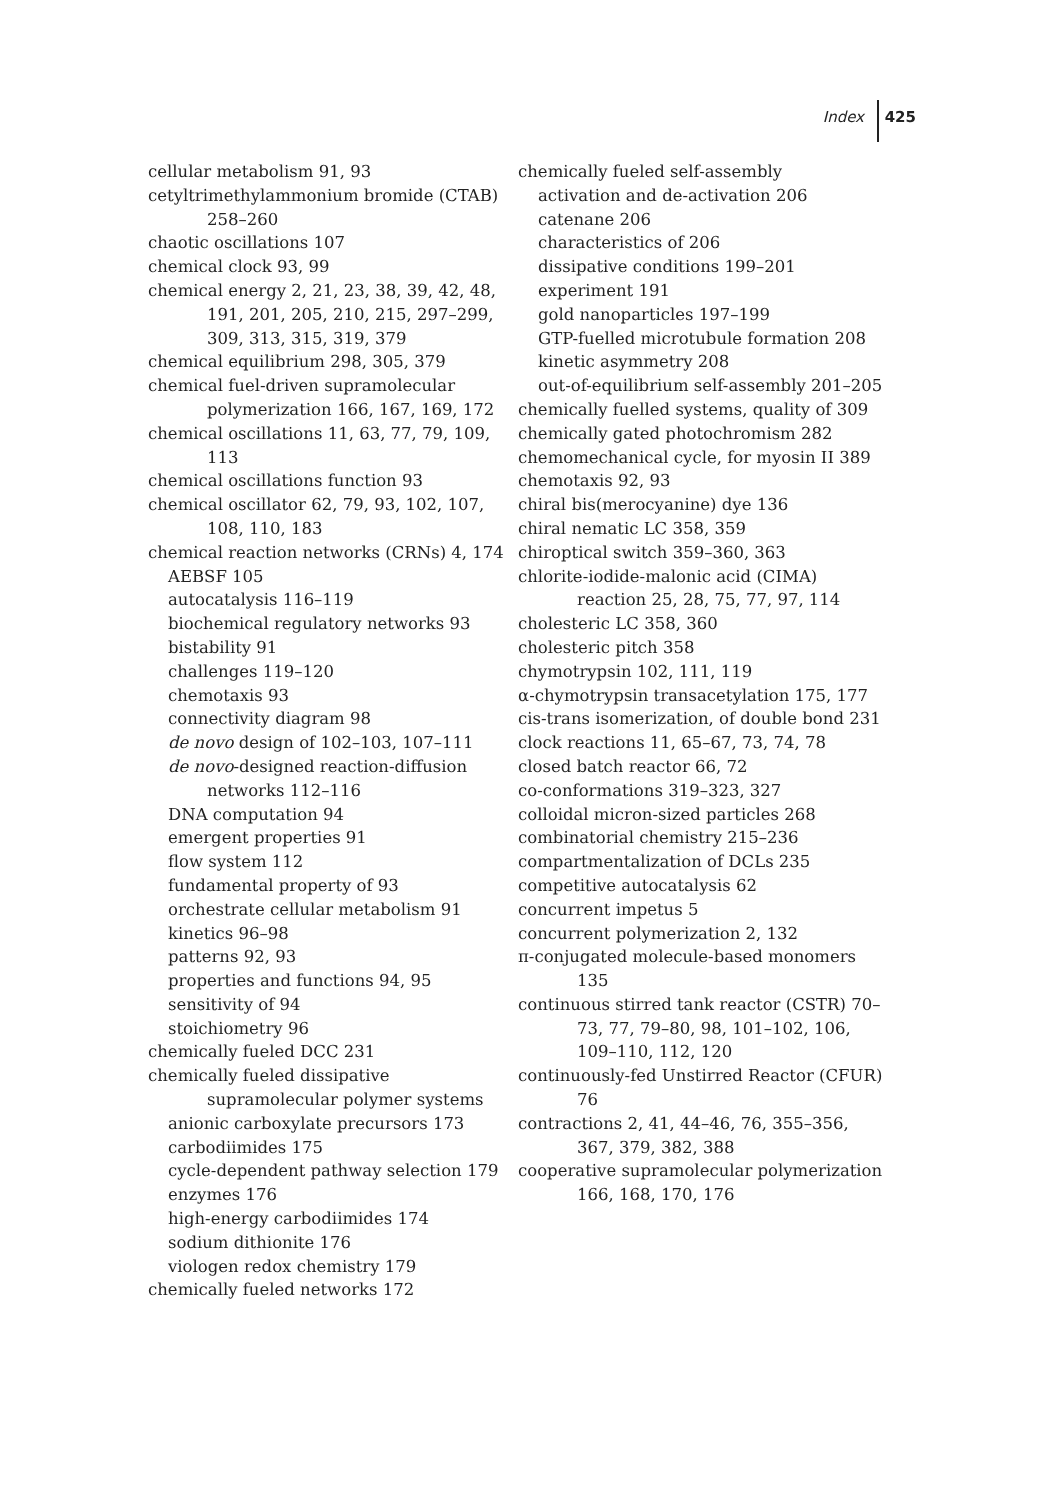Index 425
cellular metabolism 91, 93
cetyltrimethylammonium bromide (CTAB) 258–260
chaotic oscillations 107
chemical clock 93, 99
chemical energy 2, 21, 23, 38, 39, 42, 48, 191, 201, 205, 210, 215, 297–299, 309, 313, 315, 319, 379
chemical equilibrium 298, 305, 379
chemical fuel-driven supramolecular polymerization 166, 167, 169, 172
chemical oscillations 11, 63, 77, 79, 109, 113
chemical oscillations function 93
chemical oscillator 62, 79, 93, 102, 107, 108, 110, 183
chemical reaction networks (CRNs) 4, 174
AEBSF 105
autocatalysis 116–119
biochemical regulatory networks 93
bistability 91
challenges 119–120
chemotaxis 93
connectivity diagram 98
de novo design of 102–103, 107–111
de novo-designed reaction-diffusion networks 112–116
DNA computation 94
emergent properties 91
flow system 112
fundamental property of 93
orchestrate cellular metabolism 91
kinetics 96–98
patterns 92, 93
properties and functions 94, 95
sensitivity of 94
stoichiometry 96
chemically fueled DCC 231
chemically fueled dissipative supramolecular polymer systems
anionic carboxylate precursors 173
carbodiimides 175
cycle-dependent pathway selection 179
enzymes 176
high-energy carbodiimides 174
sodium dithionite 176
viologen redox chemistry 179
chemically fueled networks 172
chemically fueled self-assembly
activation and de-activation 206
catenane 206
characteristics of 206
dissipative conditions 199–201
experiment 191
gold nanoparticles 197–199
GTP-fuelled microtubule formation 208
kinetic asymmetry 208
out-of-equilibrium self-assembly 201–205
chemically fuelled systems, quality of 309
chemically gated photochromism 282
chemomechanical cycle, for myosin II 389
chemotaxis 92, 93
chiral bis(merocyanine) dye 136
chiral nematic LC 358, 359
chiroptical switch 359–360, 363
chlorite-iodide-malonic acid (CIMA) reaction 25, 28, 75, 77, 97, 114
cholesteric LC 358, 360
cholesteric pitch 358
chymotrypsin 102, 111, 119
α-chymotrypsin transacetylation 175, 177
cis-trans isomerization, of double bond 231
clock reactions 11, 65–67, 73, 74, 78
closed batch reactor 66, 72
co-conformations 319–323, 327
colloidal micron-sized particles 268
combinatorial chemistry 215–236
compartmentalization of DCLs 235
competitive autocatalysis 62
concurrent impetus 5
concurrent polymerization 2, 132
π-conjugated molecule-based monomers 135
continuous stirred tank reactor (CSTR) 70–73, 77, 79–80, 98, 101–102, 106, 109–110, 112, 120
continuously-fed Unstirred Reactor (CFUR) 76
contractions 2, 41, 44–46, 76, 355–356, 367, 379, 382, 388
cooperative supramolecular polymerization 166, 168, 170, 176